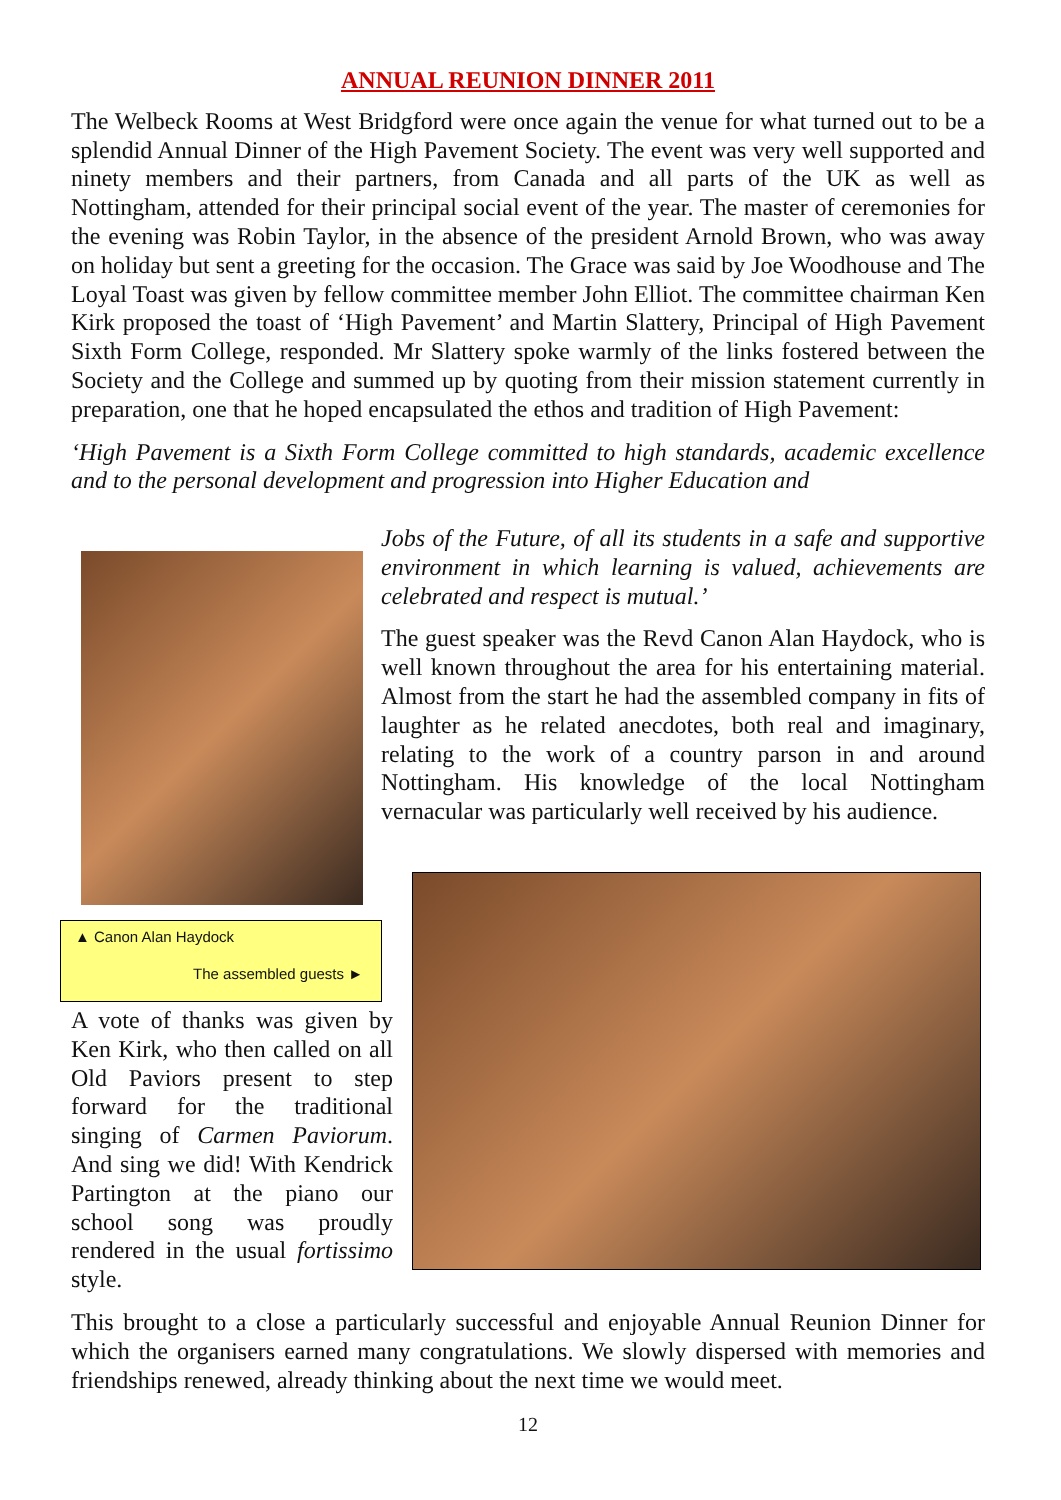ANNUAL REUNION DINNER 2011
The Welbeck Rooms at West Bridgford were once again the venue for what turned out to be a splendid Annual Dinner of the High Pavement Society. The event was very well supported and ninety members and their partners, from Canada and all parts of the UK as well as Nottingham, attended for their principal social event of the year. The master of ceremonies for the evening was Robin Taylor, in the absence of the president Arnold Brown, who was away on holiday but sent a greeting for the occasion. The Grace was said by Joe Woodhouse and The Loyal Toast was given by fellow committee member John Elliot. The committee chairman Ken Kirk proposed the toast of ‘High Pavement’ and Martin Slattery, Principal of High Pavement Sixth Form College, responded. Mr Slattery spoke warmly of the links fostered between the Society and the College and summed up by quoting from their mission statement currently in preparation, one that he hoped encapsulated the ethos and tradition of High Pavement:
‘High Pavement is a Sixth Form College committed to high standards, academic excellence and to the personal development and progression into Higher Education and
Jobs of the Future, of all its students in a safe and supportive environment in which learning is valued, achievements are celebrated and respect is mutual.’
The guest speaker was the Revd Canon Alan Haydock, who is well known throughout the area for his entertaining material. Almost from the start he had the assembled company in fits of laughter as he related anecdotes, both real and imaginary, relating to the work of a country parson in and around Nottingham. His knowledge of the local Nottingham vernacular was particularly well received by his audience.
▲ Canon Alan Haydock
The assembled guests ►
A vote of thanks was given by Ken Kirk, who then called on all Old Paviors present to step forward for the traditional singing of Carmen Paviorum. And sing we did! With Kendrick Partington at the piano our school song was proudly rendered in the usual fortissimo style.
This brought to a close a particularly successful and enjoyable Annual Reunion Dinner for which the organisers earned many congratulations. We slowly dispersed with memories and friendships renewed, already thinking about the next time we would meet.
12